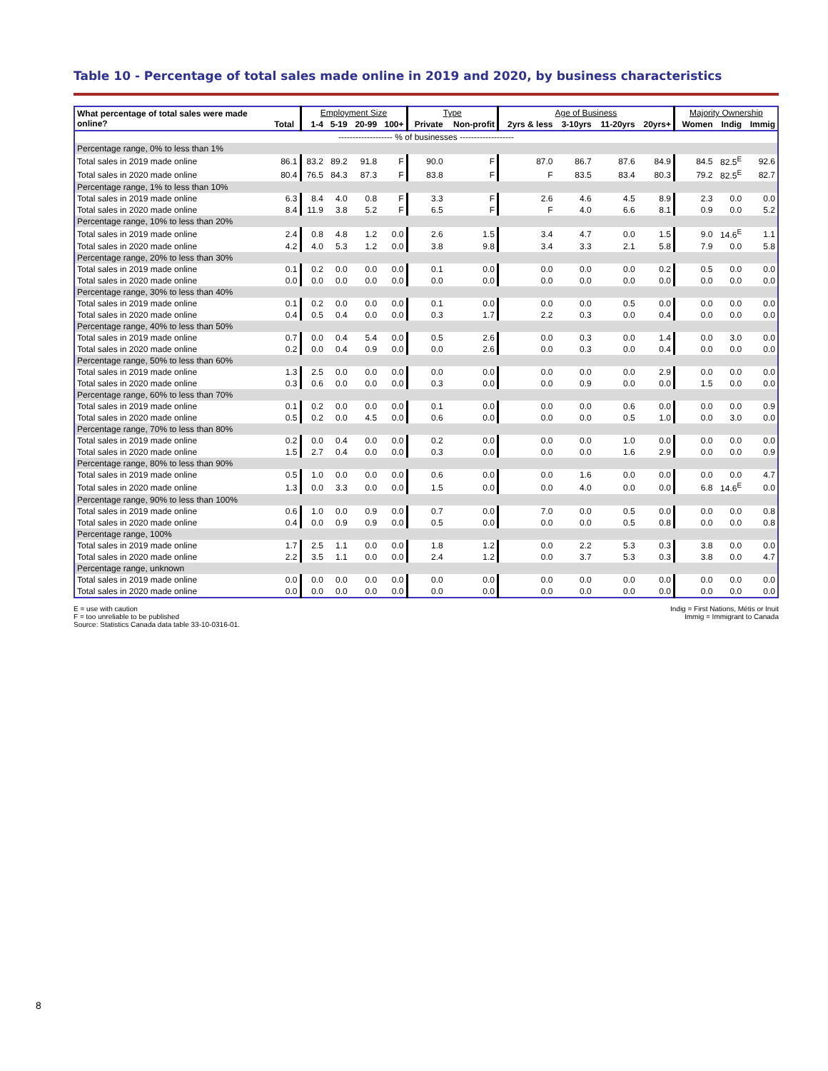Table 10 - Percentage of total sales made online in 2019 and 2020, by business characteristics
| What percentage of total sales were made online? | | Employment Size | | | | Type | | Age of Business | | | | Majority Ownership | | |
| --- | --- | --- | --- | --- | --- | --- | --- | --- | --- | --- | --- | --- | --- | --- |
| | Total | 1-4 | 5-19 | 20-99 | 100+ | Private | Non-profit | 2yrs & less | 3-10yrs | 11-20yrs | 20yrs+ | Women | Indig | Immig |
| ------------------- % of businesses ------------------- | | | | | | | | | | | | | | |
| Percentage range, 0% to less than 1% | | | | | | | | | | | | | | |
| Total sales in 2019 made online | 86.1 | 83.2 | 89.2 | 91.8 | F | 90.0 | F | 87.0 | 86.7 | 87.6 | 84.9 | 84.5 | 82.5<sup>E</sup> | 92.6 |
| Total sales in 2020 made online | 80.4 | 76.5 | 84.3 | 87.3 | F | 83.8 | F | F | 83.5 | 83.4 | 80.3 | 79.2 | 82.5<sup>E</sup> | 82.7 |
| Percentage range, 1% to less than 10% | | | | | | | | | | | | | | |
| Total sales in 2019 made online | 6.3 | 8.4 | 4.0 | 0.8 | F | 3.3 | F | 2.6 | 4.6 | 4.5 | 8.9 | 2.3 | 0.0 | 0.0 |
| Total sales in 2020 made online | 8.4 | 11.9 | 3.8 | 5.2 | F | 6.5 | F | F | 4.0 | 6.6 | 8.1 | 0.9 | 0.0 | 5.2 |
| Percentage range, 10% to less than 20% | | | | | | | | | | | | | | |
| Total sales in 2019 made online | 2.4 | 0.8 | 4.8 | 1.2 | 0.0 | 2.6 | 1.5 | 3.4 | 4.7 | 0.0 | 1.5 | 9.0 | 14.6<sup>E</sup> | 1.1 |
| Total sales in 2020 made online | 4.2 | 4.0 | 5.3 | 1.2 | 0.0 | 3.8 | 9.8 | 3.4 | 3.3 | 2.1 | 5.8 | 7.9 | 0.0 | 5.8 |
| Percentage range, 20% to less than 30% | | | | | | | | | | | | | | |
| Total sales in 2019 made online | 0.1 | 0.2 | 0.0 | 0.0 | 0.0 | 0.1 | 0.0 | 0.0 | 0.0 | 0.0 | 0.2 | 0.5 | 0.0 | 0.0 |
| Total sales in 2020 made online | 0.0 | 0.0 | 0.0 | 0.0 | 0.0 | 0.0 | 0.0 | 0.0 | 0.0 | 0.0 | 0.0 | 0.0 | 0.0 | 0.0 |
| Percentage range, 30% to less than 40% | | | | | | | | | | | | | | |
| Total sales in 2019 made online | 0.1 | 0.2 | 0.0 | 0.0 | 0.0 | 0.1 | 0.0 | 0.0 | 0.0 | 0.5 | 0.0 | 0.0 | 0.0 | 0.0 |
| Total sales in 2020 made online | 0.4 | 0.5 | 0.4 | 0.0 | 0.0 | 0.3 | 1.7 | 2.2 | 0.3 | 0.0 | 0.4 | 0.0 | 0.0 | 0.0 |
| Percentage range, 40% to less than 50% | | | | | | | | | | | | | | |
| Total sales in 2019 made online | 0.7 | 0.0 | 0.4 | 5.4 | 0.0 | 0.5 | 2.6 | 0.0 | 0.3 | 0.0 | 1.4 | 0.0 | 3.0 | 0.0 |
| Total sales in 2020 made online | 0.2 | 0.0 | 0.4 | 0.9 | 0.0 | 0.0 | 2.6 | 0.0 | 0.3 | 0.0 | 0.4 | 0.0 | 0.0 | 0.0 |
| Percentage range, 50% to less than 60% | | | | | | | | | | | | | | |
| Total sales in 2019 made online | 1.3 | 2.5 | 0.0 | 0.0 | 0.0 | 0.0 | 0.0 | 0.0 | 0.0 | 0.0 | 2.9 | 0.0 | 0.0 | 0.0 |
| Total sales in 2020 made online | 0.3 | 0.6 | 0.0 | 0.0 | 0.0 | 0.3 | 0.0 | 0.0 | 0.9 | 0.0 | 0.0 | 1.5 | 0.0 | 0.0 |
| Percentage range, 60% to less than 70% | | | | | | | | | | | | | | |
| Total sales in 2019 made online | 0.1 | 0.2 | 0.0 | 0.0 | 0.0 | 0.1 | 0.0 | 0.0 | 0.0 | 0.6 | 0.0 | 0.0 | 0.0 | 0.9 |
| Total sales in 2020 made online | 0.5 | 0.2 | 0.0 | 4.5 | 0.0 | 0.6 | 0.0 | 0.0 | 0.0 | 0.5 | 1.0 | 0.0 | 3.0 | 0.0 |
| Percentage range, 70% to less than 80% | | | | | | | | | | | | | | |
| Total sales in 2019 made online | 0.2 | 0.0 | 0.4 | 0.0 | 0.0 | 0.2 | 0.0 | 0.0 | 0.0 | 1.0 | 0.0 | 0.0 | 0.0 | 0.0 |
| Total sales in 2020 made online | 1.5 | 2.7 | 0.4 | 0.0 | 0.0 | 0.3 | 0.0 | 0.0 | 0.0 | 1.6 | 2.9 | 0.0 | 0.0 | 0.9 |
| Percentage range, 80% to less than 90% | | | | | | | | | | | | | | |
| Total sales in 2019 made online | 0.5 | 1.0 | 0.0 | 0.0 | 0.0 | 0.6 | 0.0 | 0.0 | 1.6 | 0.0 | 0.0 | 0.0 | 0.0 | 4.7 |
| Total sales in 2020 made online | 1.3 | 0.0 | 3.3 | 0.0 | 0.0 | 1.5 | 0.0 | 0.0 | 4.0 | 0.0 | 0.0 | 6.8 | 14.6<sup>E</sup> | 0.0 |
| Percentage range, 90% to less than 100% | | | | | | | | | | | | | | |
| Total sales in 2019 made online | 0.6 | 1.0 | 0.0 | 0.9 | 0.0 | 0.7 | 0.0 | 7.0 | 0.0 | 0.5 | 0.0 | 0.0 | 0.0 | 0.8 |
| Total sales in 2020 made online | 0.4 | 0.0 | 0.9 | 0.9 | 0.0 | 0.5 | 0.0 | 0.0 | 0.0 | 0.5 | 0.8 | 0.0 | 0.0 | 0.8 |
| Percentage range, 100% | | | | | | | | | | | | | | |
| Total sales in 2019 made online | 1.7 | 2.5 | 1.1 | 0.0 | 0.0 | 1.8 | 1.2 | 0.0 | 2.2 | 5.3 | 0.3 | 3.8 | 0.0 | 0.0 |
| Total sales in 2020 made online | 2.2 | 3.5 | 1.1 | 0.0 | 0.0 | 2.4 | 1.2 | 0.0 | 3.7 | 5.3 | 0.3 | 3.8 | 0.0 | 4.7 |
| Percentage range, unknown | | | | | | | | | | | | | | |
| Total sales in 2019 made online | 0.0 | 0.0 | 0.0 | 0.0 | 0.0 | 0.0 | 0.0 | 0.0 | 0.0 | 0.0 | 0.0 | 0.0 | 0.0 | 0.0 |
| Total sales in 2020 made online | 0.0 | 0.0 | 0.0 | 0.0 | 0.0 | 0.0 | 0.0 | 0.0 | 0.0 | 0.0 | 0.0 | 0.0 | 0.0 | 0.0 |
E = use with caution
F = too unreliable to be published
Source: Statistics Canada data table 33-10-0316-01.
Indig = First Nations, Métis or Inuit
Immig = Immigrant to Canada
8